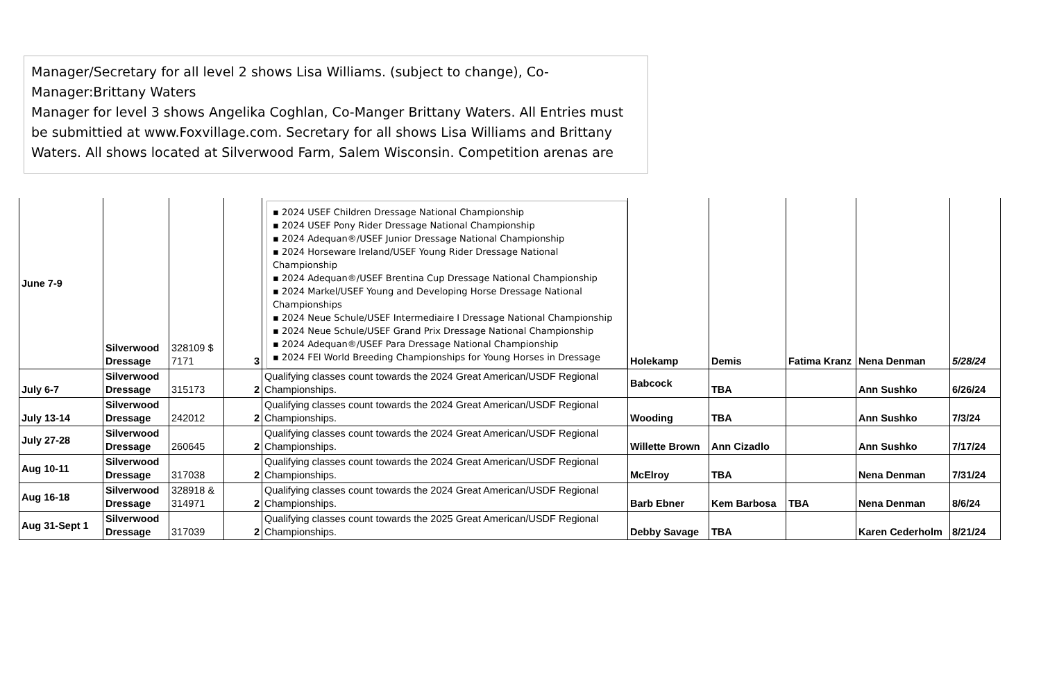Manager/Secretary for all level 2 shows Lisa Williams. (subject to change), Co-Manager:Brittany Waters
Manager for level 3 shows Angelika Coghlan, Co-Manger Brittany Waters. All Entries must be submittied at www.Foxvillage.com. Secretary for all shows Lisa Williams and Brittany Waters. All shows located at Silverwood Farm, Salem Wisconsin. Competition arenas are
| June 7-9 | Silverwood Dressage | 328109 $ 7171 | 3 | ▪ 2024 USEF Children Dressage National Championship ▪ 2024 USEF Pony Rider Dressage National Championship ▪ 2024 Adequan®/USEF Junior Dressage National Championship ▪ 2024 Horseware Ireland/USEF Young Rider Dressage National Championship ▪ 2024 Adequan®/USEF Brentina Cup Dressage National Championship ▪ 2024 Markel/USEF Young and Developing Horse Dressage National Championships ▪ 2024 Neue Schule/USEF Intermediaire I Dressage National Championship ▪ 2024 Neue Schule/USEF Grand Prix Dressage National Championship ▪ 2024 Adequan®/USEF Para Dressage National Championship ▪ 2024 FEI World Breeding Championships for Young Horses in Dressage | Holekamp | Demis | Fatima Kranz | Nena Denman | 5/28/24 |
| July 6-7 | Silverwood Dressage | 315173 | 2 | Qualifying classes count towards the 2024 Great American/USDF Regional Championships. | Babcock | TBA | | Ann Sushko | 6/26/24 |
| July 13-14 | Silverwood Dressage | 242012 | 2 | Qualifying classes count towards the 2024 Great American/USDF Regional Championships. | Wooding | TBA | | Ann Sushko | 7/3/24 |
| July 27-28 | Silverwood Dressage | 260645 | 2 | Qualifying classes count towards the 2024 Great American/USDF Regional Championships. | Willette Brown | Ann Cizadlo | | Ann Sushko | 7/17/24 |
| Aug 10-11 | Silverwood Dressage | 317038 | 2 | Qualifying classes count towards the 2024 Great American/USDF Regional Championships. | McElroy | TBA | | Nena Denman | 7/31/24 |
| Aug 16-18 | Silverwood Dressage | 328918 & 314971 | 2 | Qualifying classes count towards the 2024 Great American/USDF Regional Championships. | Barb Ebner | Kem Barbosa | TBA | Nena Denman | 8/6/24 |
| Aug 31-Sept 1 | Silverwood Dressage | 317039 | 2 | Qualifying classes count towards the 2025 Great American/USDF Regional Championships. | Debby Savage | TBA | | Karen Cederholm | 8/21/24 |